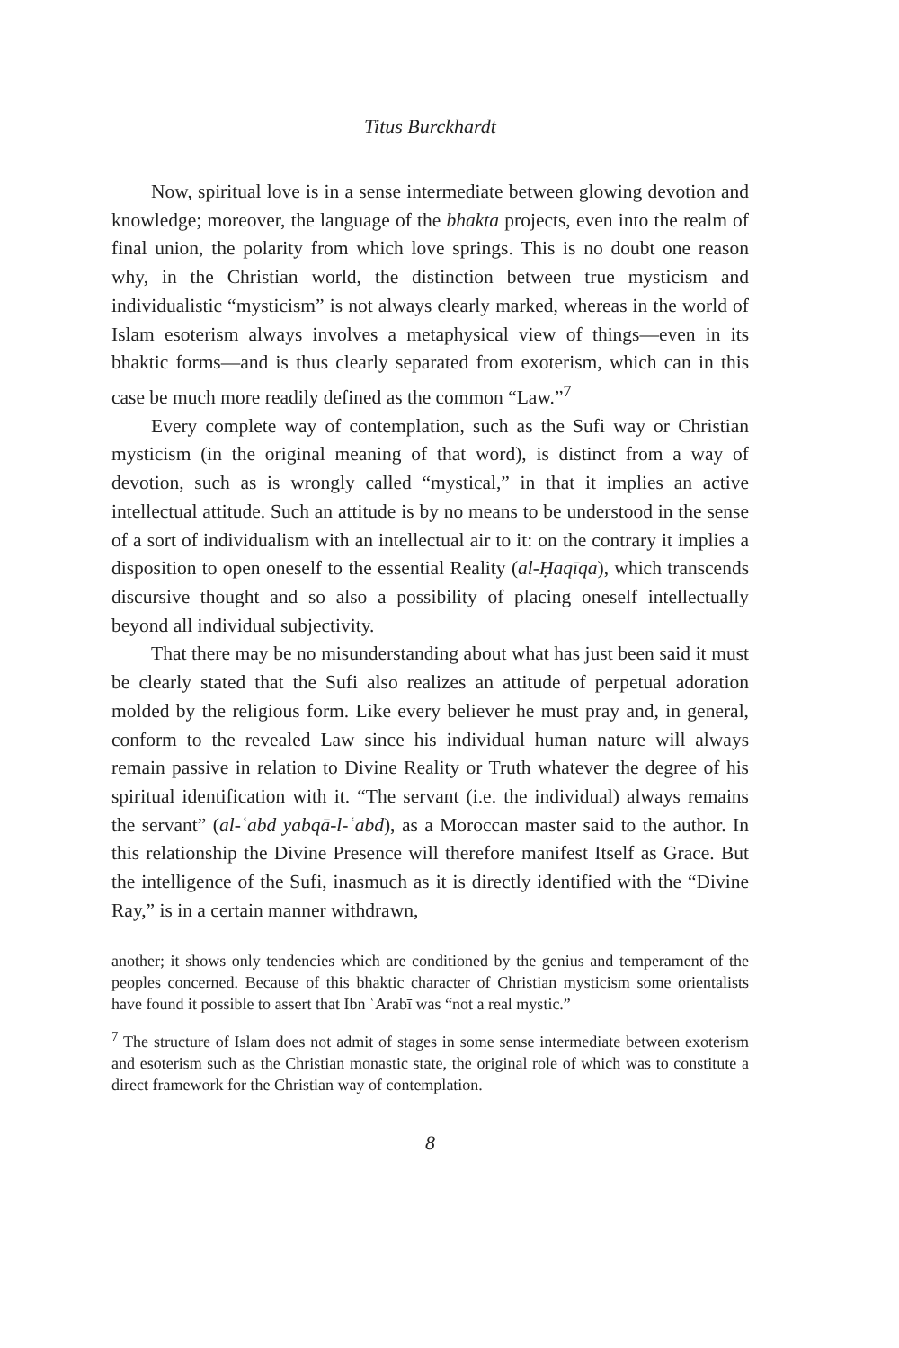Titus Burckhardt
Now, spiritual love is in a sense intermediate between glowing devotion and knowledge; moreover, the language of the bhakta projects, even into the realm of final union, the polarity from which love springs. This is no doubt one reason why, in the Christian world, the distinction between true mysticism and individualistic “mysticism” is not always clearly marked, whereas in the world of Islam esoterism always involves a metaphysical view of things—even in its bhaktic forms—and is thus clearly separated from exoterism, which can in this case be much more readily defined as the common “Law.”<sup>7</sup>
Every complete way of contemplation, such as the Sufi way or Christian mysticism (in the original meaning of that word), is distinct from a way of devotion, such as is wrongly called “mystical,” in that it implies an active intellectual attitude. Such an attitude is by no means to be understood in the sense of a sort of individualism with an intellectual air to it: on the contrary it implies a disposition to open oneself to the essential Reality (al-Ḥaqīqa), which transcends discursive thought and so also a possibility of placing oneself intellectually beyond all individual subjectivity.
That there may be no misunderstanding about what has just been said it must be clearly stated that the Sufi also realizes an attitude of perpetual adoration molded by the religious form. Like every believer he must pray and, in general, conform to the revealed Law since his individual human nature will always remain passive in relation to Divine Reality or Truth whatever the degree of his spiritual identification with it. “The servant (i.e. the individual) always remains the servant” (al-ʿabd yabqā-l-ʿabd), as a Moroccan master said to the author. In this relationship the Divine Presence will therefore manifest Itself as Grace. But the intelligence of the Sufi, inasmuch as it is directly identified with the “Divine Ray,” is in a certain manner withdrawn,
another; it shows only tendencies which are conditioned by the genius and temperament of the peoples concerned. Because of this bhaktic character of Christian mysticism some orientalists have found it possible to assert that Ibn ʿArabī was “not a real mystic.”
<sup>7</sup> The structure of Islam does not admit of stages in some sense intermediate between exoterism and esoterism such as the Christian monastic state, the original role of which was to constitute a direct framework for the Christian way of contemplation.
8